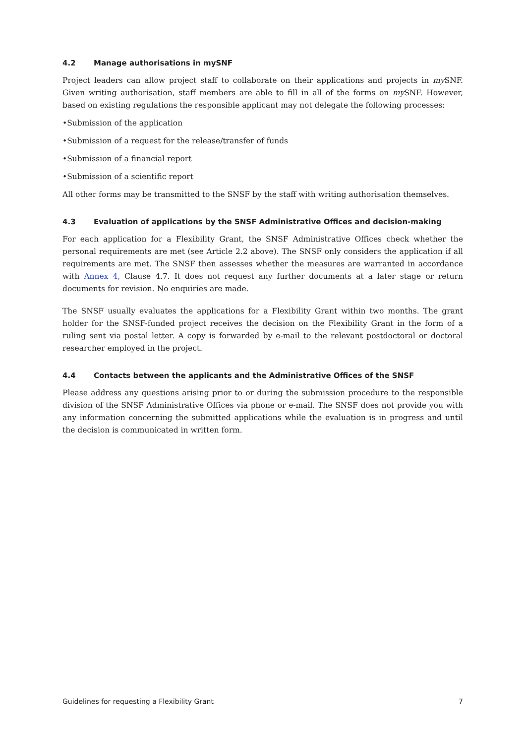4.2 Manage authorisations in mySNF
Project leaders can allow project staff to collaborate on their applications and projects in my SNF. Given writing authorisation, staff members are able to fill in all of the forms on my SNF. However, based on existing regulations the responsible applicant may not delegate the following processes:
•Submission of the application
•Submission of a request for the release/transfer of funds
•Submission of a financial report
•Submission of a scientific report
All other forms may be transmitted to the SNSF by the staff with writing authorisation themselves.
4.3 Evaluation of applications by the SNSF Administrative Offices and decision-making
For each application for a Flexibility Grant, the SNSF Administrative Offices check whether the personal requirements are met (see Article 2.2 above). The SNSF only considers the application if all requirements are met. The SNSF then assesses whether the measures are warranted in accordance with Annex 4, Clause 4.7. It does not request any further documents at a later stage or return documents for revision. No enquiries are made.
The SNSF usually evaluates the applications for a Flexibility Grant within two months. The grant holder for the SNSF-funded project receives the decision on the Flexibility Grant in the form of a ruling sent via postal letter. A copy is forwarded by e-mail to the relevant postdoctoral or doctoral researcher employed in the project.
4.4 Contacts between the applicants and the Administrative Offices of the SNSF
Please address any questions arising prior to or during the submission procedure to the responsible division of the SNSF Administrative Offices via phone or e-mail. The SNSF does not provide you with any information concerning the submitted applications while the evaluation is in progress and until the decision is communicated in written form.
Guidelines for requesting a Flexibility Grant 7